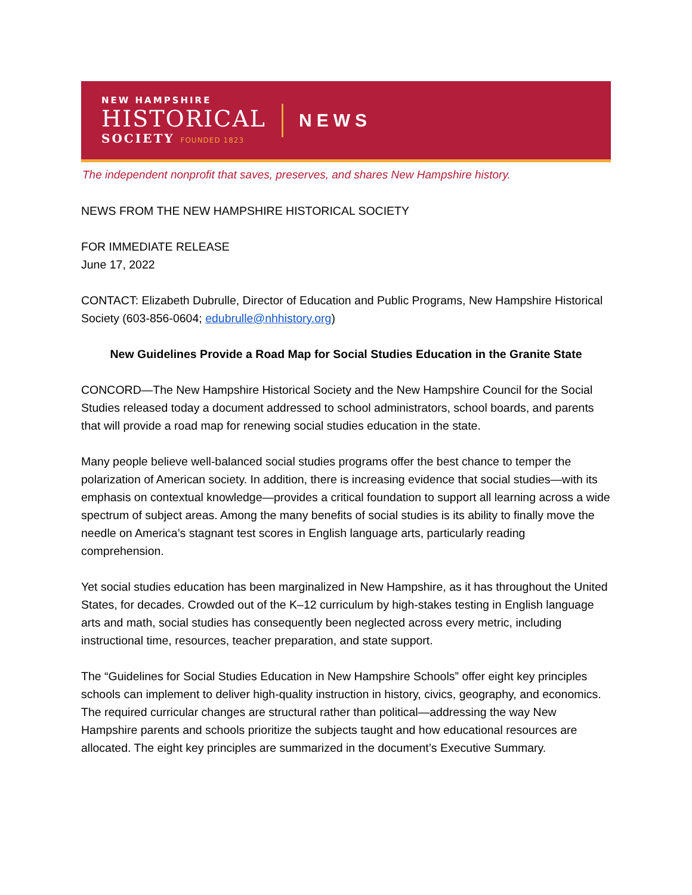NEW HAMPSHIRE
HISTORICAL
SOCIETY FOUNDED 1823
NEWS
The independent nonprofit that saves, preserves, and shares New Hampshire history.
NEWS FROM THE NEW HAMPSHIRE HISTORICAL SOCIETY
FOR IMMEDIATE RELEASE
June 17, 2022
CONTACT: Elizabeth Dubrulle, Director of Education and Public Programs, New Hampshire Historical Society (603-856-0604; edubrulle@nhhistory.org)
New Guidelines Provide a Road Map for Social Studies Education in the Granite State
CONCORD—The New Hampshire Historical Society and the New Hampshire Council for the Social Studies released today a document addressed to school administrators, school boards, and parents that will provide a road map for renewing social studies education in the state.
Many people believe well-balanced social studies programs offer the best chance to temper the polarization of American society. In addition, there is increasing evidence that social studies—with its emphasis on contextual knowledge—provides a critical foundation to support all learning across a wide spectrum of subject areas. Among the many benefits of social studies is its ability to finally move the needle on America’s stagnant test scores in English language arts, particularly reading comprehension.
Yet social studies education has been marginalized in New Hampshire, as it has throughout the United States, for decades. Crowded out of the K–12 curriculum by high-stakes testing in English language arts and math, social studies has consequently been neglected across every metric, including instructional time, resources, teacher preparation, and state support.
The “Guidelines for Social Studies Education in New Hampshire Schools” offer eight key principles schools can implement to deliver high-quality instruction in history, civics, geography, and economics. The required curricular changes are structural rather than political—addressing the way New Hampshire parents and schools prioritize the subjects taught and how educational resources are allocated. The eight key principles are summarized in the document’s Executive Summary.